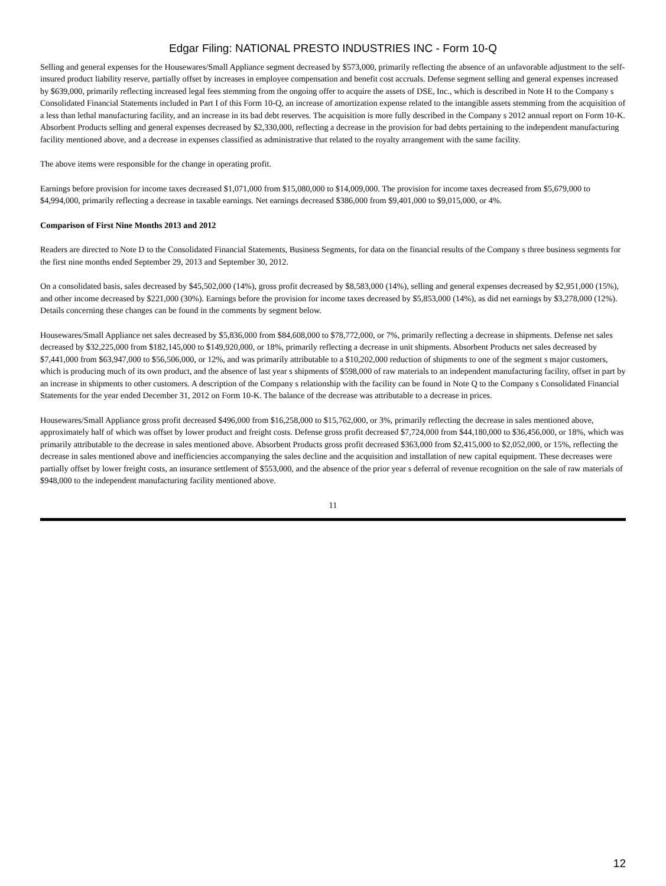Edgar Filing: NATIONAL PRESTO INDUSTRIES INC - Form 10-Q
Selling and general expenses for the Housewares/Small Appliance segment decreased by $573,000, primarily reflecting the absence of an unfavorable adjustment to the self-insured product liability reserve, partially offset by increases in employee compensation and benefit cost accruals. Defense segment selling and general expenses increased by $639,000, primarily reflecting increased legal fees stemming from the ongoing offer to acquire the assets of DSE, Inc., which is described in Note H to the Company s Consolidated Financial Statements included in Part I of this Form 10-Q, an increase of amortization expense related to the intangible assets stemming from the acquisition of a less than lethal manufacturing facility, and an increase in its bad debt reserves. The acquisition is more fully described in the Company s 2012 annual report on Form 10-K. Absorbent Products selling and general expenses decreased by $2,330,000, reflecting a decrease in the provision for bad debts pertaining to the independent manufacturing facility mentioned above, and a decrease in expenses classified as administrative that related to the royalty arrangement with the same facility.
The above items were responsible for the change in operating profit.
Earnings before provision for income taxes decreased $1,071,000 from $15,080,000 to $14,009,000. The provision for income taxes decreased from $5,679,000 to $4,994,000, primarily reflecting a decrease in taxable earnings. Net earnings decreased $386,000 from $9,401,000 to $9,015,000, or 4%.
Comparison of First Nine Months 2013 and 2012
Readers are directed to Note D to the Consolidated Financial Statements, Business Segments, for data on the financial results of the Company s three business segments for the first nine months ended September 29, 2013 and September 30, 2012.
On a consolidated basis, sales decreased by $45,502,000 (14%), gross profit decreased by $8,583,000 (14%), selling and general expenses decreased by $2,951,000 (15%), and other income decreased by $221,000 (30%). Earnings before the provision for income taxes decreased by $5,853,000 (14%), as did net earnings by $3,278,000 (12%). Details concerning these changes can be found in the comments by segment below.
Housewares/Small Appliance net sales decreased by $5,836,000 from $84,608,000 to $78,772,000, or 7%, primarily reflecting a decrease in shipments. Defense net sales decreased by $32,225,000 from $182,145,000 to $149,920,000, or 18%, primarily reflecting a decrease in unit shipments. Absorbent Products net sales decreased by $7,441,000 from $63,947,000 to $56,506,000, or 12%, and was primarily attributable to a $10,202,000 reduction of shipments to one of the segment s major customers, which is producing much of its own product, and the absence of last year s shipments of $598,000 of raw materials to an independent manufacturing facility, offset in part by an increase in shipments to other customers. A description of the Company s relationship with the facility can be found in Note Q to the Company s Consolidated Financial Statements for the year ended December 31, 2012 on Form 10-K. The balance of the decrease was attributable to a decrease in prices.
Housewares/Small Appliance gross profit decreased $496,000 from $16,258,000 to $15,762,000, or 3%, primarily reflecting the decrease in sales mentioned above, approximately half of which was offset by lower product and freight costs. Defense gross profit decreased $7,724,000 from $44,180,000 to $36,456,000, or 18%, which was primarily attributable to the decrease in sales mentioned above. Absorbent Products gross profit decreased $363,000 from $2,415,000 to $2,052,000, or 15%, reflecting the decrease in sales mentioned above and inefficiencies accompanying the sales decline and the acquisition and installation of new capital equipment. These decreases were partially offset by lower freight costs, an insurance settlement of $553,000, and the absence of the prior year s deferral of revenue recognition on the sale of raw materials of $948,000 to the independent manufacturing facility mentioned above.
11
12